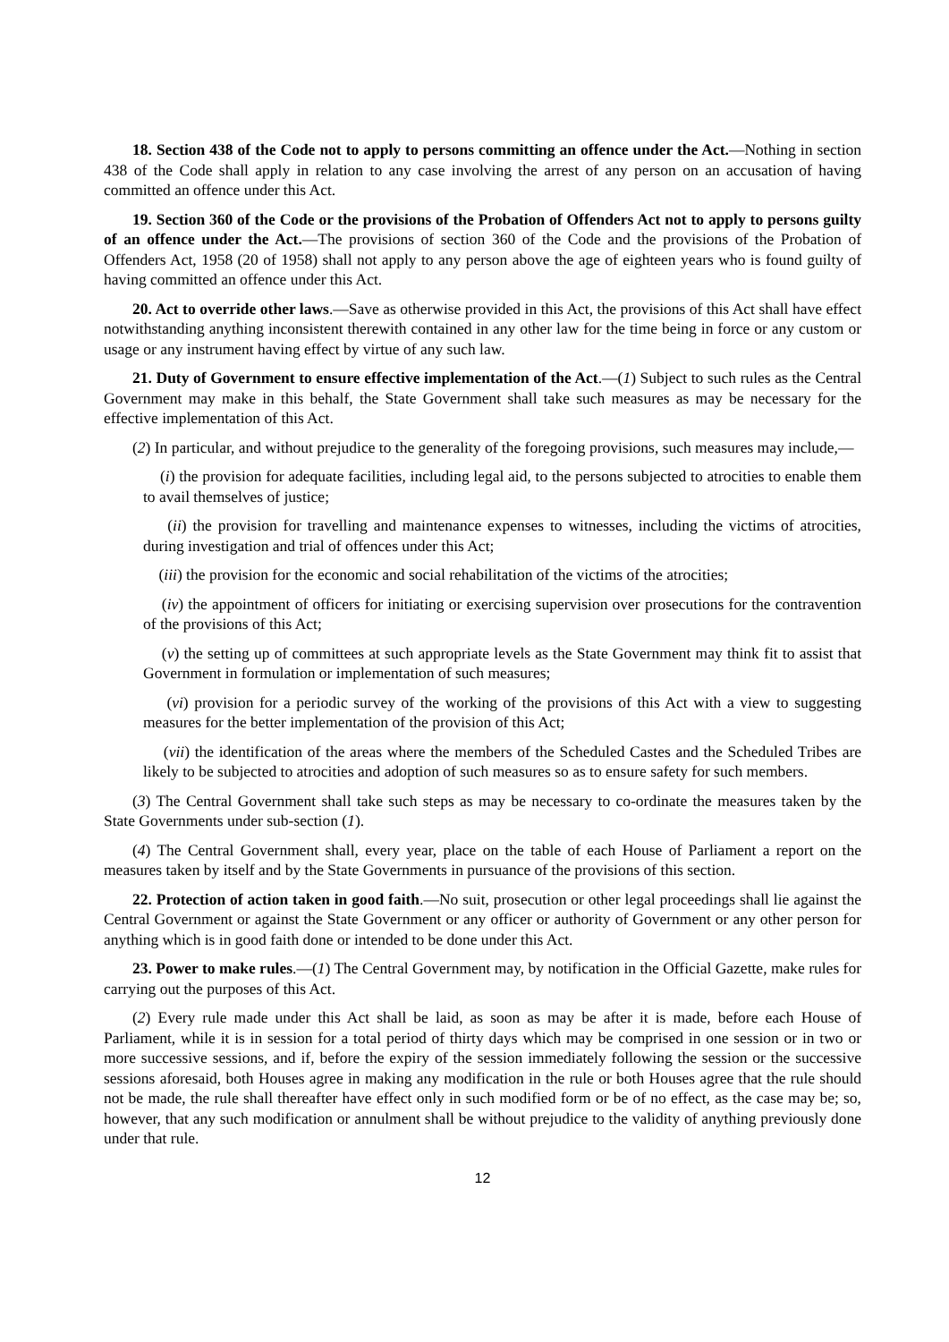18. Section 438 of the Code not to apply to persons committing an offence under the Act.—Nothing in section 438 of the Code shall apply in relation to any case involving the arrest of any person on an accusation of having committed an offence under this Act.
19. Section 360 of the Code or the provisions of the Probation of Offenders Act not to apply to persons guilty of an offence under the Act.—The provisions of section 360 of the Code and the provisions of the Probation of Offenders Act, 1958 (20 of 1958) shall not apply to any person above the age of eighteen years who is found guilty of having committed an offence under this Act.
20. Act to override other laws.—Save as otherwise provided in this Act, the provisions of this Act shall have effect notwithstanding anything inconsistent therewith contained in any other law for the time being in force or any custom or usage or any instrument having effect by virtue of any such law.
21. Duty of Government to ensure effective implementation of the Act.—(1) Subject to such rules as the Central Government may make in this behalf, the State Government shall take such measures as may be necessary for the effective implementation of this Act.
(2) In particular, and without prejudice to the generality of the foregoing provisions, such measures may include,—
(i) the provision for adequate facilities, including legal aid, to the persons subjected to atrocities to enable them to avail themselves of justice;
(ii) the provision for travelling and maintenance expenses to witnesses, including the victims of atrocities, during investigation and trial of offences under this Act;
(iii) the provision for the economic and social rehabilitation of the victims of the atrocities;
(iv) the appointment of officers for initiating or exercising supervision over prosecutions for the contravention of the provisions of this Act;
(v) the setting up of committees at such appropriate levels as the State Government may think fit to assist that Government in formulation or implementation of such measures;
(vi) provision for a periodic survey of the working of the provisions of this Act with a view to suggesting measures for the better implementation of the provision of this Act;
(vii) the identification of the areas where the members of the Scheduled Castes and the Scheduled Tribes are likely to be subjected to atrocities and adoption of such measures so as to ensure safety for such members.
(3) The Central Government shall take such steps as may be necessary to co-ordinate the measures taken by the State Governments under sub-section (1).
(4) The Central Government shall, every year, place on the table of each House of Parliament a report on the measures taken by itself and by the State Governments in pursuance of the provisions of this section.
22. Protection of action taken in good faith.—No suit, prosecution or other legal proceedings shall lie against the Central Government or against the State Government or any officer or authority of Government or any other person for anything which is in good faith done or intended to be done under this Act.
23. Power to make rules.—(1) The Central Government may, by notification in the Official Gazette, make rules for carrying out the purposes of this Act.
(2) Every rule made under this Act shall be laid, as soon as may be after it is made, before each House of Parliament, while it is in session for a total period of thirty days which may be comprised in one session or in two or more successive sessions, and if, before the expiry of the session immediately following the session or the successive sessions aforesaid, both Houses agree in making any modification in the rule or both Houses agree that the rule should not be made, the rule shall thereafter have effect only in such modified form or be of no effect, as the case may be; so, however, that any such modification or annulment shall be without prejudice to the validity of anything previously done under that rule.
12